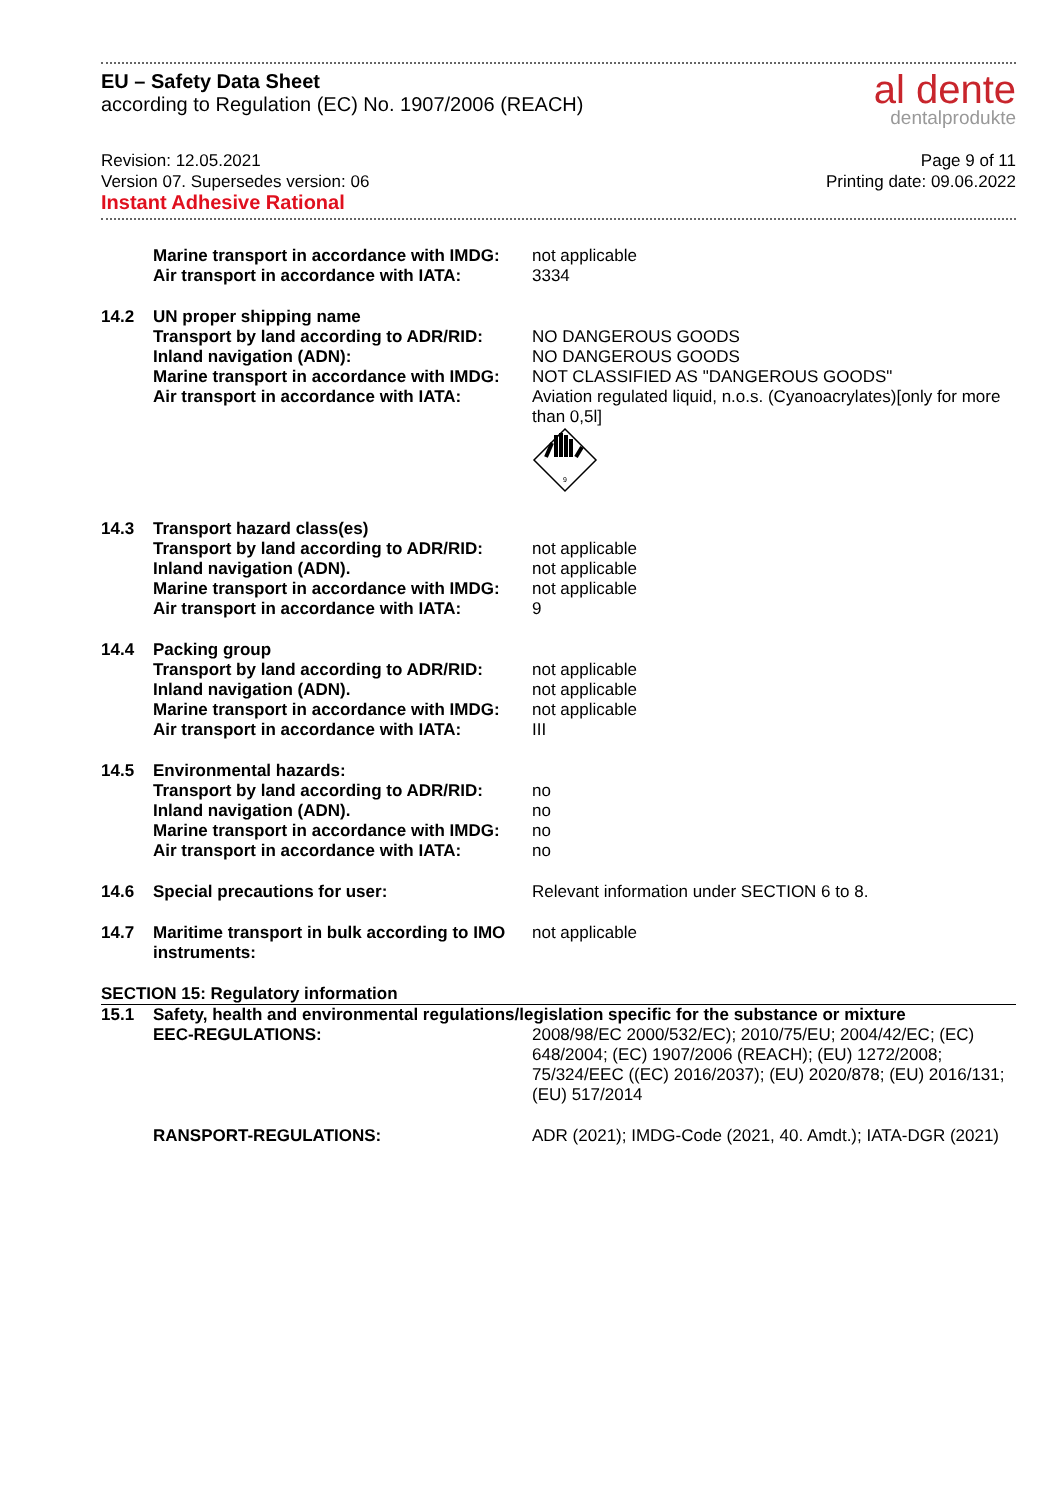EU – Safety Data Sheet
according to Regulation (EC) No. 1907/2006 (REACH)
al dente
dentalprodukte
Revision: 12.05.2021
Version 07. Supersedes version: 06
Instant Adhesive Rational
Page 9 of 11
Printing date: 09.06.2022
| | Marine transport in accordance with IMDG: | not applicable |
| | Air transport in accordance with IATA: | 3334 |
| 14.2 | UN proper shipping name | |
| | Transport by land according to ADR/RID: | NO DANGEROUS GOODS |
| | Inland navigation (ADN): | NO DANGEROUS GOODS |
| | Marine transport in accordance with IMDG: | NOT CLASSIFIED AS "DANGEROUS GOODS" |
| | Air transport in accordance with IATA: | Aviation regulated liquid, n.o.s. (Cyanoacrylates)[only for more than 0,5l] 9 |
| 14.3 | Transport hazard class(es) | |
| | Transport by land according to ADR/RID: | not applicable |
| | Inland navigation (ADN). | not applicable |
| | Marine transport in accordance with IMDG: | not applicable |
| | Air transport in accordance with IATA: | 9 |
| 14.4 | Packing group | |
| | Transport by land according to ADR/RID: | not applicable |
| | Inland navigation (ADN). | not applicable |
| | Marine transport in accordance with IMDG: | not applicable |
| | Air transport in accordance with IATA: | III |
| 14.5 | Environmental hazards: | |
| | Transport by land according to ADR/RID: | no |
| | Inland navigation (ADN). | no |
| | Marine transport in accordance with IMDG: | no |
| | Air transport in accordance with IATA: | no |
| 14.6 | Special precautions for user: | Relevant information under SECTION 6 to 8. |
| 14.7 | Maritime transport in bulk according to IMO instruments: | not applicable |
| SECTION 15: Regulatory information | | |
| 15.1 | Safety, health and environmental regulations/legislation specific for the substance or mixture | |
| | EEC-REGULATIONS: | 2008/98/EC 2000/532/EC); 2010/75/EU; 2004/42/EC; (EC) 648/2004; (EC) 1907/2006 (REACH); (EU) 1272/2008; 75/324/EEC ((EC) 2016/2037); (EU) 2020/878; (EU) 2016/131; (EU) 517/2014 |
| | RANSPORT-REGULATIONS: | ADR (2021); IMDG-Code (2021, 40. Amdt.); IATA-DGR (2021) |